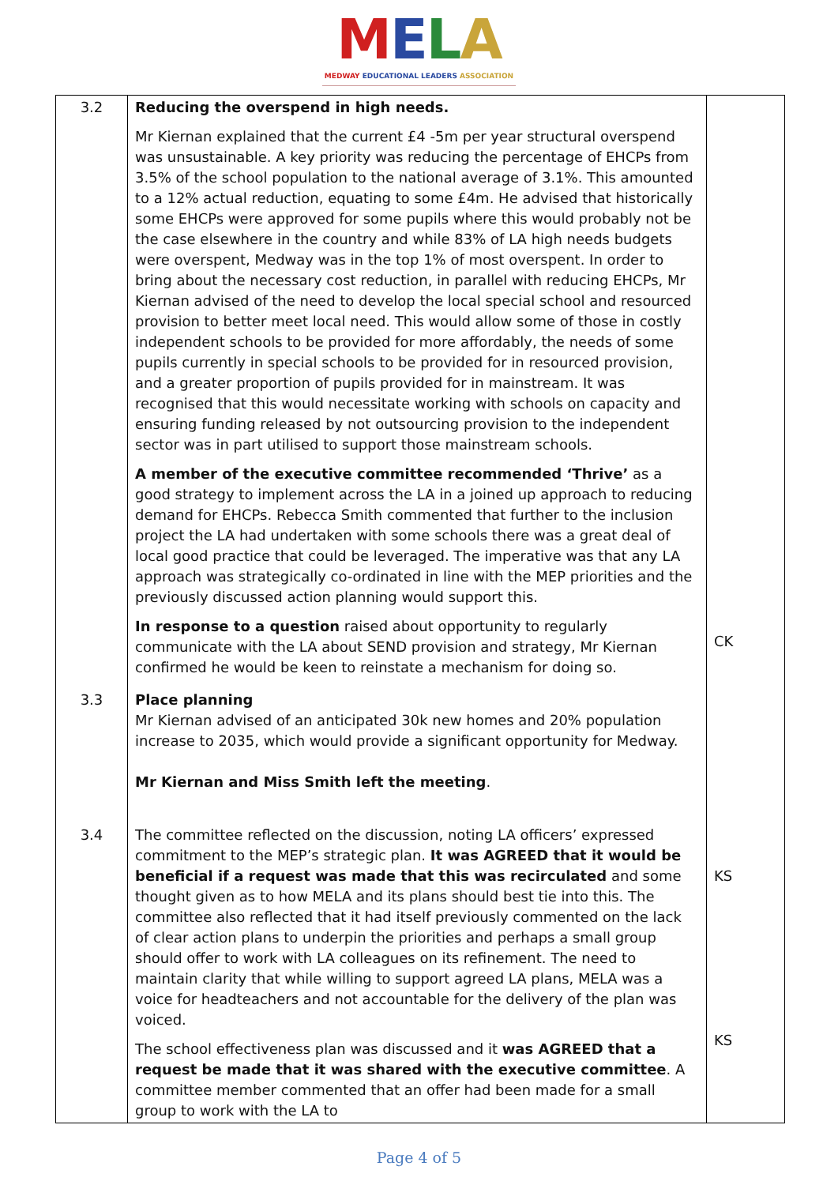MELA
MEDWAY EDUCATIONAL LEADERS ASSOCIATION
| 3.2 | Reducing the overspend in high needs. Mr Kiernan explained that the current £4 -5m per year structural overspend was unsustainable. A key priority was reducing the percentage of EHCPs from 3.5% of the school population to the national average of 3.1%. This amounted to a 12% actual reduction, equating to some £4m. He advised that historically some EHCPs were approved for some pupils where this would probably not be the case elsewhere in the country and while 83% of LA high needs budgets were overspent, Medway was in the top 1% of most overspent. In order to bring about the necessary cost reduction, in parallel with reducing EHCPs, Mr Kiernan advised of the need to develop the local special school and resourced provision to better meet local need. This would allow some of those in costly independent schools to be provided for more affordably, the needs of some pupils currently in special schools to be provided for in resourced provision, and a greater proportion of pupils provided for in mainstream. It was recognised that this would necessitate working with schools on capacity and ensuring funding released by not outsourcing provision to the independent sector was in part utilised to support those mainstream schools. A member of the executive committee recommended ‘Thrive’ as a good strategy to implement across the LA in a joined up approach to reducing demand for EHCPs. Rebecca Smith commented that further to the inclusion project the LA had undertaken with some schools there was a great deal of local good practice that could be leveraged. The imperative was that any LA approach was strategically co-ordinated in line with the MEP priorities and the previously discussed action planning would support this. In response to a question raised about opportunity to regularly communicate with the LA about SEND provision and strategy, Mr Kiernan confirmed he would be keen to reinstate a mechanism for doing so. | CK |
| 3.3 | Place planning Mr Kiernan advised of an anticipated 30k new homes and 20% population increase to 2035, which would provide a significant opportunity for Medway. Mr Kiernan and Miss Smith left the meeting . | |
| 3.4 | The committee reflected on the discussion, noting LA officers’ expressed commitment to the MEP’s strategic plan. It was AGREED that it would be beneficial if a request was made that this was recirculated and some thought given as to how MELA and its plans should best tie into this. The committee also reflected that it had itself previously commented on the lack of clear action plans to underpin the priorities and perhaps a small group should offer to work with LA colleagues on its refinement. The need to maintain clarity that while willing to support agreed LA plans, MELA was a voice for headteachers and not accountable for the delivery of the plan was voiced. The school effectiveness plan was discussed and it was AGREED that a request be made that it was shared with the executive committee . A committee member commented that an offer had been made for a small group to work with the LA to | KS KS |
Page 4 of 5